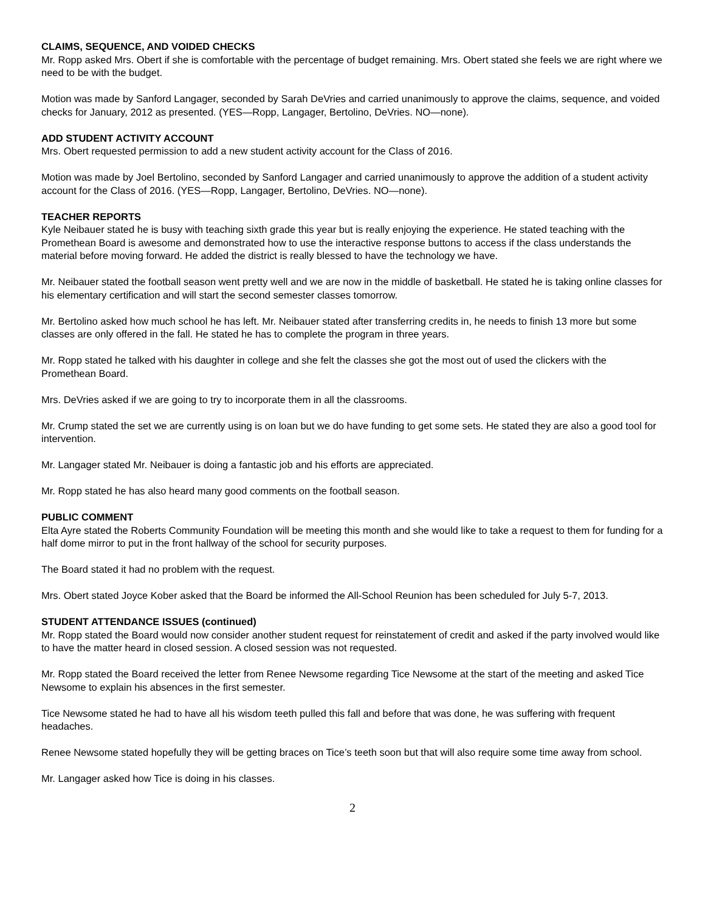CLAIMS, SEQUENCE, AND VOIDED CHECKS
Mr. Ropp asked Mrs. Obert if she is comfortable with the percentage of budget remaining. Mrs. Obert stated she feels we are right where we need to be with the budget.
Motion was made by Sanford Langager, seconded by Sarah DeVries and carried unanimously to approve the claims, sequence, and voided checks for January, 2012 as presented. (YES—Ropp, Langager, Bertolino, DeVries. NO—none).
ADD STUDENT ACTIVITY ACCOUNT
Mrs. Obert requested permission to add a new student activity account for the Class of 2016.
Motion was made by Joel Bertolino, seconded by Sanford Langager and carried unanimously to approve the addition of a student activity account for the Class of 2016. (YES—Ropp, Langager, Bertolino, DeVries. NO—none).
TEACHER REPORTS
Kyle Neibauer stated he is busy with teaching sixth grade this year but is really enjoying the experience. He stated teaching with the Promethean Board is awesome and demonstrated how to use the interactive response buttons to access if the class understands the material before moving forward. He added the district is really blessed to have the technology we have.
Mr. Neibauer stated the football season went pretty well and we are now in the middle of basketball. He stated he is taking online classes for his elementary certification and will start the second semester classes tomorrow.
Mr. Bertolino asked how much school he has left. Mr. Neibauer stated after transferring credits in, he needs to finish 13 more but some classes are only offered in the fall. He stated he has to complete the program in three years.
Mr. Ropp stated he talked with his daughter in college and she felt the classes she got the most out of used the clickers with the Promethean Board.
Mrs. DeVries asked if we are going to try to incorporate them in all the classrooms.
Mr. Crump stated the set we are currently using is on loan but we do have funding to get some sets. He stated they are also a good tool for intervention.
Mr. Langager stated Mr. Neibauer is doing a fantastic job and his efforts are appreciated.
Mr. Ropp stated he has also heard many good comments on the football season.
PUBLIC COMMENT
Elta Ayre stated the Roberts Community Foundation will be meeting this month and she would like to take a request to them for funding for a half dome mirror to put in the front hallway of the school for security purposes.
The Board stated it had no problem with the request.
Mrs. Obert stated Joyce Kober asked that the Board be informed the All-School Reunion has been scheduled for July 5-7, 2013.
STUDENT ATTENDANCE ISSUES (continued)
Mr. Ropp stated the Board would now consider another student request for reinstatement of credit and asked if the party involved would like to have the matter heard in closed session. A closed session was not requested.
Mr. Ropp stated the Board received the letter from Renee Newsome regarding Tice Newsome at the start of the meeting and asked Tice Newsome to explain his absences in the first semester.
Tice Newsome stated he had to have all his wisdom teeth pulled this fall and before that was done, he was suffering with frequent headaches.
Renee Newsome stated hopefully they will be getting braces on Tice’s teeth soon but that will also require some time away from school.
Mr. Langager asked how Tice is doing in his classes.
2